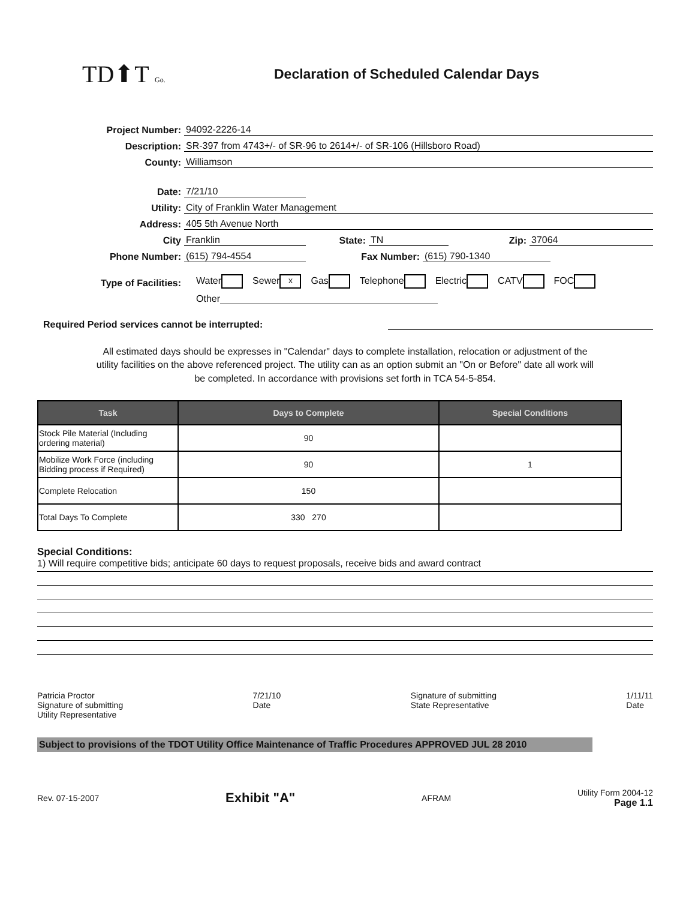TD⬆T Go.
Declaration of Scheduled Calendar Days
Project Number: 94092-2226-14
Description: SR-397 from 4743+/- of SR-96 to 2614+/- of SR-106 (Hillsboro Road)
County: Williamson
Date: 7/21/10
Utility: City of Franklin Water Management
Address: 405 5th Avenue North
City Franklin State: TN Zip: 37064
Phone Number: (615) 794-4554 Fax Number: (615) 790-1340
Type of Facilities: Water Sewer x Gas Telephone Electric CATV FOC
Other
Required Period services cannot be interrupted:
All estimated days should be expresses in "Calendar" days to complete installation, relocation or adjustment of the utility facilities on the above referenced project. The utility can as an option submit an "On or Before" date all work will be completed. In accordance with provisions set forth in TCA 54-5-854.
| Task | Days to Complete | Special Conditions |
| --- | --- | --- |
| Stock Pile Material (Including ordering material) | 90 | |
| Mobilize Work Force (including Bidding process if Required) | 90 | 1 |
| Complete Relocation | 150 | |
| Total Days To Complete | 330 270 | |
Special Conditions:
1) Will require competitive bids; anticipate 60 days to request proposals, receive bids and award contract
Patricia Proctor
Signature of submitting
Utility Representative
7/21/10
Date
Signature of submitting
State Representative
1/11/11
Date
Subject to provisions of the TDOT Utility Office Maintenance of Traffic Procedures APPROVED JUL 28 2010
Rev. 07-15-2007 Exhibit "A" AFRAM Utility Form 2004-12
Page 1.1